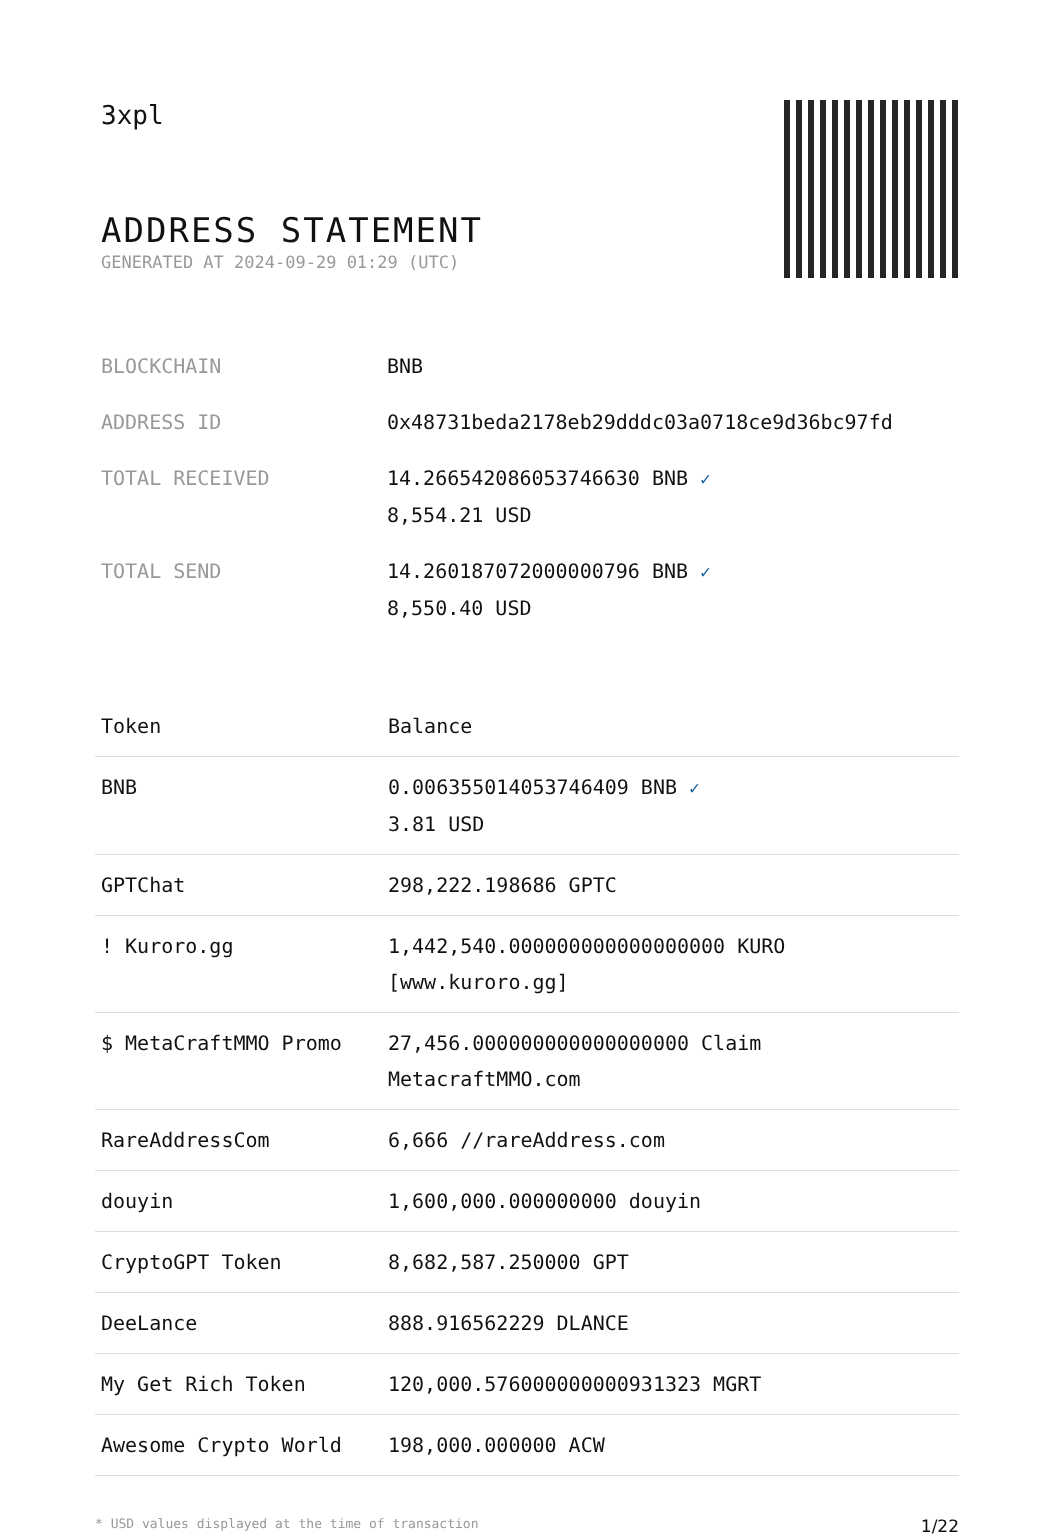3xpl
ADDRESS STATEMENT
GENERATED AT 2024-09-29 01:29 (UTC)
| BLOCKCHAIN | BNB |
| ADDRESS ID | 0x48731beda2178eb29dddc03a0718ce9d36bc97fd |
| TOTAL RECEIVED | 14.266542086053746630 BNB ✓ 8,554.21 USD |
| TOTAL SEND | 14.260187072000000796 BNB ✓ 8,550.40 USD |
| Token | Balance |
| --- | --- |
| BNB | 0.006355014053746409 BNB ✓ 3.81 USD |
| GPTChat | 298,222.198686 GPTC |
| ! Kuroro.gg | 1,442,540.000000000000000000 KURO [www.kuroro.gg] |
| $ MetaCraftMMO Promo | 27,456.000000000000000000 Claim MetacraftMMO.com |
| RareAddressCom | 6,666 //rareAddress.com |
| douyin | 1,600,000.000000000 douyin |
| CryptoGPT Token | 8,682,587.250000 GPT |
| DeeLance | 888.916562229 DLANCE |
| My Get Rich Token | 120,000.576000000000931323 MGRT |
| Awesome Crypto World | 198,000.000000 ACW |
* USD values displayed at the time of transaction 1/22